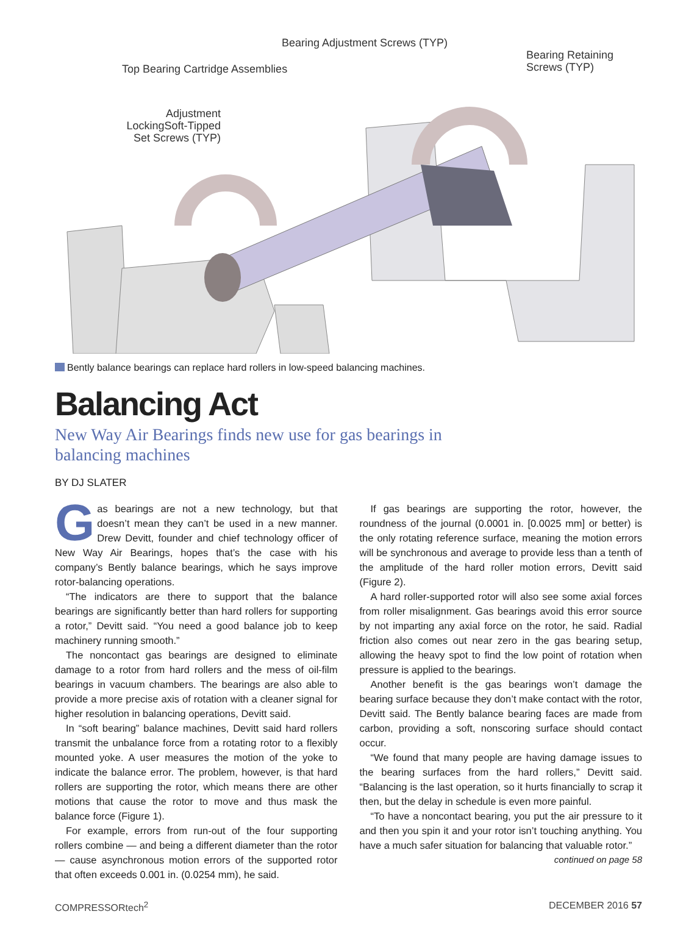Bearing Adjustment Screws (TYP)
Bearing Retaining
Screws (TYP)
Top Bearing Cartridge Assemblies
Adjustment
LockingSoft-Tipped
Set Screws (TYP)
Bently balance bearings can replace hard rollers in low-speed balancing machines.
Balancing Act
New Way Air Bearings finds new use for gas bearings in balancing machines
BY DJ SLATER
Gas bearings are not a new technology, but that doesn’t mean they can’t be used in a new manner. Drew Devitt, founder and chief technology officer of New Way Air Bearings, hopes that’s the case with his company’s Bently balance bearings, which he says improve rotor-balancing operations.
“The indicators are there to support that the balance bearings are significantly better than hard rollers for supporting a rotor,” Devitt said. “You need a good balance job to keep machinery running smooth.”
The noncontact gas bearings are designed to eliminate damage to a rotor from hard rollers and the mess of oil-film bearings in vacuum chambers. The bearings are also able to provide a more precise axis of rotation with a cleaner signal for higher resolution in balancing operations, Devitt said.
In “soft bearing” balance machines, Devitt said hard rollers transmit the unbalance force from a rotating rotor to a flexibly mounted yoke. A user measures the motion of the yoke to indicate the balance error. The problem, however, is that hard rollers are supporting the rotor, which means there are other motions that cause the rotor to move and thus mask the balance force (Figure 1).
For example, errors from run-out of the four supporting rollers combine — and being a different diameter than the rotor — cause asynchronous motion errors of the supported rotor that often exceeds 0.001 in. (0.0254 mm), he said.
If gas bearings are supporting the rotor, however, the roundness of the journal (0.0001 in. [0.0025 mm] or better) is the only rotating reference surface, meaning the motion errors will be synchronous and average to provide less than a tenth of the amplitude of the hard roller motion errors, Devitt said (Figure 2).
A hard roller-supported rotor will also see some axial forces from roller misalignment. Gas bearings avoid this error source by not imparting any axial force on the rotor, he said. Radial friction also comes out near zero in the gas bearing setup, allowing the heavy spot to find the low point of rotation when pressure is applied to the bearings.
Another benefit is the gas bearings won’t damage the bearing surface because they don’t make contact with the rotor, Devitt said. The Bently balance bearing faces are made from carbon, providing a soft, nonscoring surface should contact occur.
“We found that many people are having damage issues to the bearing surfaces from the hard rollers,” Devitt said. “Balancing is the last operation, so it hurts financially to scrap it then, but the delay in schedule is even more painful.
“To have a noncontact bearing, you put the air pressure to it and then you spin it and your rotor isn’t touching anything. You have a much safer situation for balancing that valuable rotor.”
continued on page 58
COMPRESSORtech<sup>2</sup> DECEMBER 2016 57